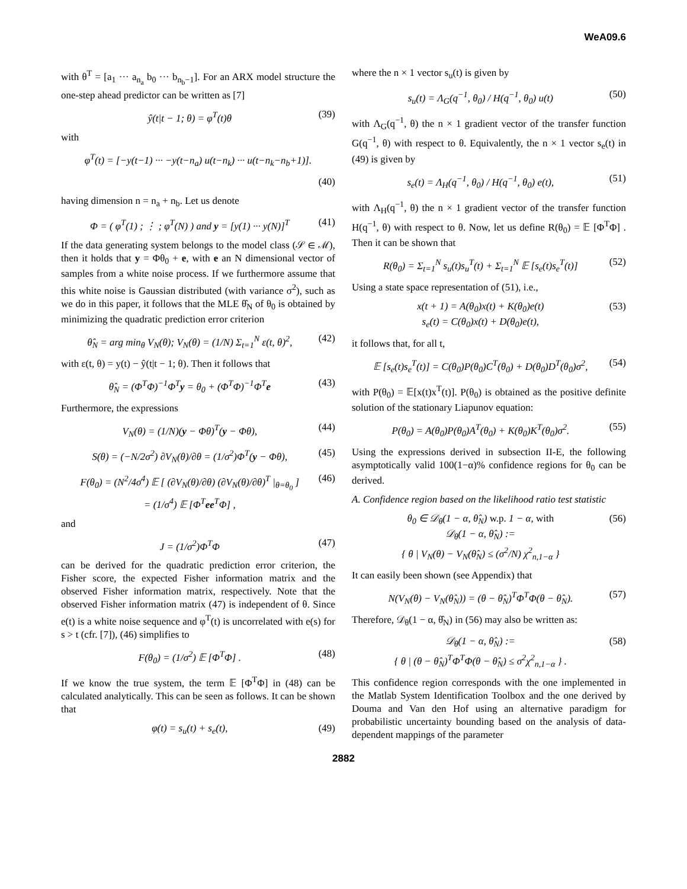WeA09.6
with θ<sup>T</sup> = [a<sub>1</sub> ··· a<sub>n<sub>a</sub></sub> b<sub>0</sub> ··· b<sub>n<sub>b</sub>−1</sub>]. For an ARX model structure the one-step ahead predictor can be written as [7]
ŷ(t|t − 1; θ) = φ<sup>T</sup>(t)θ (39)
with
φ<sup>T</sup>(t) = [−y(t−1) ··· −y(t−n<sub>a</sub>) u(t−n<sub>k</sub>) ··· u(t−n<sub>k</sub>−n<sub>b</sub>+1)].
(40)
having dimension n = n<sub>a</sub> + n<sub>b</sub>. Let us denote
Φ = ( φ<sup>T</sup>(1) ; ⋮ ; φ<sup>T</sup>(N) ) and y = [y(1) ··· y(N)]<sup>T</sup> (41)
If the data generating system belongs to the model class (𝒮 ∈ ℳ), then it holds that y = Φθ<sub>0</sub> + e, with e an N dimensional vector of samples from a white noise process. If we furthermore assume that this white noise is Gaussian distributed (with variance σ<sup>2</sup>), such as we do in this paper, it follows that the MLE θ̂<sub>N</sub> of θ<sub>0</sub> is obtained by minimizing the quadratic prediction error criterion
θ̂<sub>N</sub> = arg min<sub>θ</sub> V<sub>N</sub>(θ); V<sub>N</sub>(θ) = (1/N) Σ<sub>t=1</sub><sup>N</sup> ε(t, θ)<sup>2</sup>, (42)
with ε(t, θ) = y(t) − ŷ(t|t − 1; θ). Then it follows that
θ̂<sub>N</sub> = (Φ<sup>T</sup>Φ)<sup>−1</sup>Φ<sup>T</sup>y = θ<sub>0</sub> + (Φ<sup>T</sup>Φ)<sup>−1</sup>Φ<sup>T</sup>e (43)
Furthermore, the expressions
V<sub>N</sub>(θ) = (1/N)(y − Φθ)<sup>T</sup>(y − Φθ), (44)
S(θ) = (−N/2σ<sup>2</sup>) ∂V<sub>N</sub>(θ)/∂θ = (1/σ<sup>2</sup>)Φ<sup>T</sup>(y − Φθ), (45)
F(θ<sub>0</sub>) = (N<sup>2</sup>/4σ<sup>4</sup>) 𝔼 [ (∂V<sub>N</sub>(θ)/∂θ) (∂V<sub>N</sub>(θ)/∂θ)<sup>T</sup> |<sub>θ=θ<sub>0</sub></sub> ]
= (1/σ<sup>4</sup>) 𝔼 [Φ<sup>T</sup>ee<sup>T</sup>Φ] , (46)
and
J = (1/σ<sup>2</sup>)Φ<sup>T</sup>Φ (47)
can be derived for the quadratic prediction error criterion, the Fisher score, the expected Fisher information matrix and the observed Fisher information matrix, respectively. Note that the observed Fisher information matrix (47) is independent of θ. Since e(t) is a white noise sequence and φ<sup>T</sup>(t) is uncorrelated with e(s) for s > t (cfr. [7]), (46) simplifies to
F(θ<sub>0</sub>) = (1/σ<sup>2</sup>) 𝔼 [Φ<sup>T</sup>Φ] . (48)
If we know the true system, the term 𝔼 [Φ<sup>T</sup>Φ] in (48) can be calculated analytically. This can be seen as follows. It can be shown that
φ(t) = s<sub>u</sub>(t) + s<sub>e</sub>(t), (49)
where the n × 1 vector s<sub>u</sub>(t) is given by
s<sub>u</sub>(t) = Λ<sub>G</sub>(q<sup>−1</sup>, θ<sub>0</sub>) / H(q<sup>−1</sup>, θ<sub>0</sub>) u(t) (50)
with Λ<sub>G</sub>(q<sup>−1</sup>, θ) the n × 1 gradient vector of the transfer function G(q<sup>−1</sup>, θ) with respect to θ. Equivalently, the n × 1 vector s<sub>e</sub>(t) in (49) is given by
s<sub>e</sub>(t) = Λ<sub>H</sub>(q<sup>−1</sup>, θ<sub>0</sub>) / H(q<sup>−1</sup>, θ<sub>0</sub>) e(t), (51)
with Λ<sub>H</sub>(q<sup>−1</sup>, θ) the n × 1 gradient vector of the transfer function H(q<sup>−1</sup>, θ) with respect to θ. Now, let us define R(θ<sub>0</sub>) = 𝔼 [Φ<sup>T</sup>Φ] . Then it can be shown that
R(θ<sub>0</sub>) = Σ<sub>t=1</sub><sup>N</sup> s<sub>u</sub>(t)s<sub>u</sub><sup>T</sup>(t) + Σ<sub>t=1</sub><sup>N</sup> 𝔼 [s<sub>e</sub>(t)s<sub>e</sub><sup>T</sup>(t)] (52)
Using a state space representation of (51), i.e.,
x(t + 1) = A(θ<sub>0</sub>)x(t) + K(θ<sub>0</sub>)e(t)
s<sub>e</sub>(t) = C(θ<sub>0</sub>)x(t) + D(θ<sub>0</sub>)e(t), (53)
it follows that, for all t,
𝔼 [s<sub>e</sub>(t)s<sub>e</sub><sup>T</sup>(t)] = C(θ<sub>0</sub>)P(θ<sub>0</sub>)C<sup>T</sup>(θ<sub>0</sub>) + D(θ<sub>0</sub>)D<sup>T</sup>(θ<sub>0</sub>)σ<sup>2</sup>, (54)
with P(θ<sub>0</sub>) = 𝔼[x(t)x<sup>T</sup>(t)]. P(θ<sub>0</sub>) is obtained as the positive definite solution of the stationary Liapunov equation:
P(θ<sub>0</sub>) = A(θ<sub>0</sub>)P(θ<sub>0</sub>)A<sup>T</sup>(θ<sub>0</sub>) + K(θ<sub>0</sub>)K<sup>T</sup>(θ<sub>0</sub>)σ<sup>2</sup>. (55)
Using the expressions derived in subsection II-E, the following asymptotically valid 100(1−α)% confidence regions for θ<sub>0</sub> can be derived.
A. Confidence region based on the likelihood ratio test statistic
θ<sub>0</sub> ∈ 𝒟<sub>θ</sub>(1 − α, θ̂<sub>N</sub>) w.p. 1 − α, with
𝒟<sub>θ</sub>(1 − α, θ̂<sub>N</sub>) :=
{ θ | V<sub>N</sub>(θ) − V<sub>N</sub>(θ̂<sub>N</sub>) ≤ (σ<sup>2</sup>/N) χ<sup>2</sup><sub>n,1−α</sub> } (56)
It can easily been shown (see Appendix) that
N(V<sub>N</sub>(θ) − V<sub>N</sub>(θ̂<sub>N</sub>)) = (θ − θ̂<sub>N</sub>)<sup>T</sup>Φ<sup>T</sup>Φ(θ − θ̂<sub>N</sub>). (57)
Therefore, 𝒟<sub>θ</sub>(1 − α, θ̂<sub>N</sub>) in (56) may also be written as:
𝒟<sub>θ</sub>(1 − α, θ̂<sub>N</sub>) :=
{ θ | (θ − θ̂<sub>N</sub>)<sup>T</sup>Φ<sup>T</sup>Φ(θ − θ̂<sub>N</sub>) ≤ σ<sup>2</sup>χ<sup>2</sup><sub>n,1−α</sub> } . (58)
This confidence region corresponds with the one implemented in the Matlab System Identification Toolbox and the one derived by Douma and Van den Hof using an alternative paradigm for probabilistic uncertainty bounding based on the analysis of data-dependent mappings of the parameter
2882